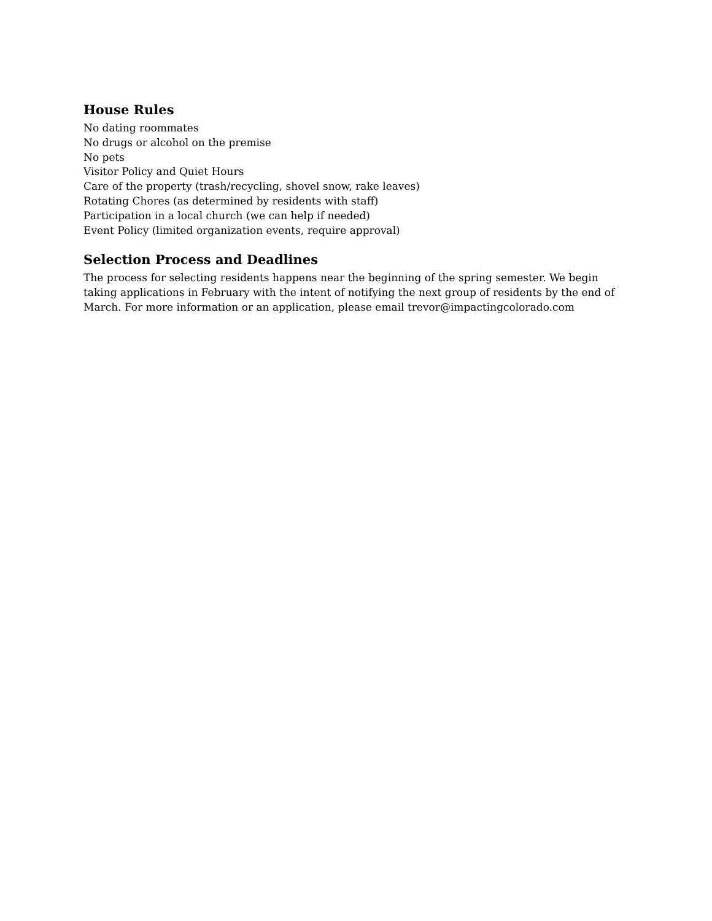House Rules
No dating roommates
No drugs or alcohol on the premise
No pets
Visitor Policy and Quiet Hours
Care of the property (trash/recycling, shovel snow, rake leaves)
Rotating Chores (as determined by residents with staff)
Participation in a local church (we can help if needed)
Event Policy (limited organization events, require approval)
Selection Process and Deadlines
The process for selecting residents happens near the beginning of the spring semester. We begin taking applications in February with the intent of notifying the next group of residents by the end of March. For more information or an application, please email trevor@impactingcolorado.com